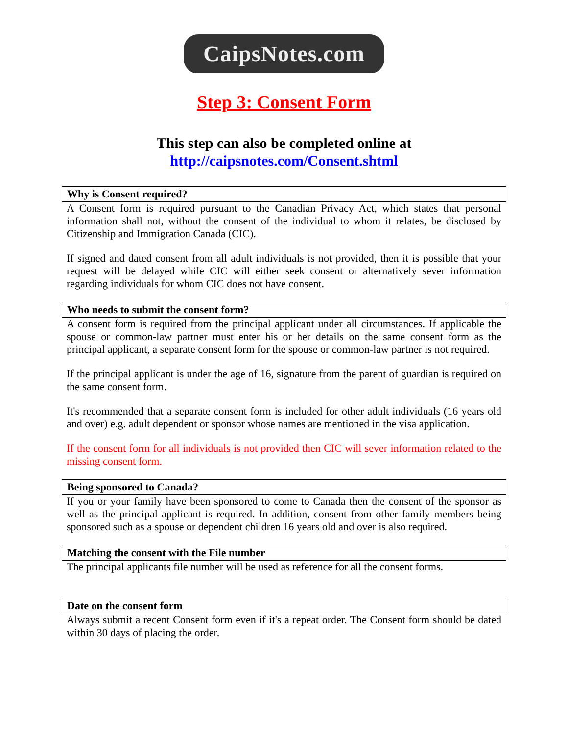CaipsNotes.com
Step 3: Consent Form
This step can also be completed online at
http://caipsnotes.com/Consent.shtml
Why is Consent required?
A Consent form is required pursuant to the Canadian Privacy Act, which states that personal information shall not, without the consent of the individual to whom it relates, be disclosed by Citizenship and Immigration Canada (CIC).
If signed and dated consent from all adult individuals is not provided, then it is possible that your request will be delayed while CIC will either seek consent or alternatively sever information regarding individuals for whom CIC does not have consent.
Who needs to submit the consent form?
A consent form is required from the principal applicant under all circumstances. If applicable the spouse or common-law partner must enter his or her details on the same consent form as the principal applicant, a separate consent form for the spouse or common-law partner is not required.
If the principal applicant is under the age of 16, signature from the parent of guardian is required on the same consent form.
It's recommended that a separate consent form is included for other adult individuals (16 years old and over) e.g. adult dependent or sponsor whose names are mentioned in the visa application.
If the consent form for all individuals is not provided then CIC will sever information related to the missing consent form.
Being sponsored to Canada?
If you or your family have been sponsored to come to Canada then the consent of the sponsor as well as the principal applicant is required. In addition, consent from other family members being sponsored such as a spouse or dependent children 16 years old and over is also required.
Matching the consent with the File number
The principal applicants file number will be used as reference for all the consent forms.
Date on the consent form
Always submit a recent Consent form even if it's a repeat order. The Consent form should be dated within 30 days of placing the order.